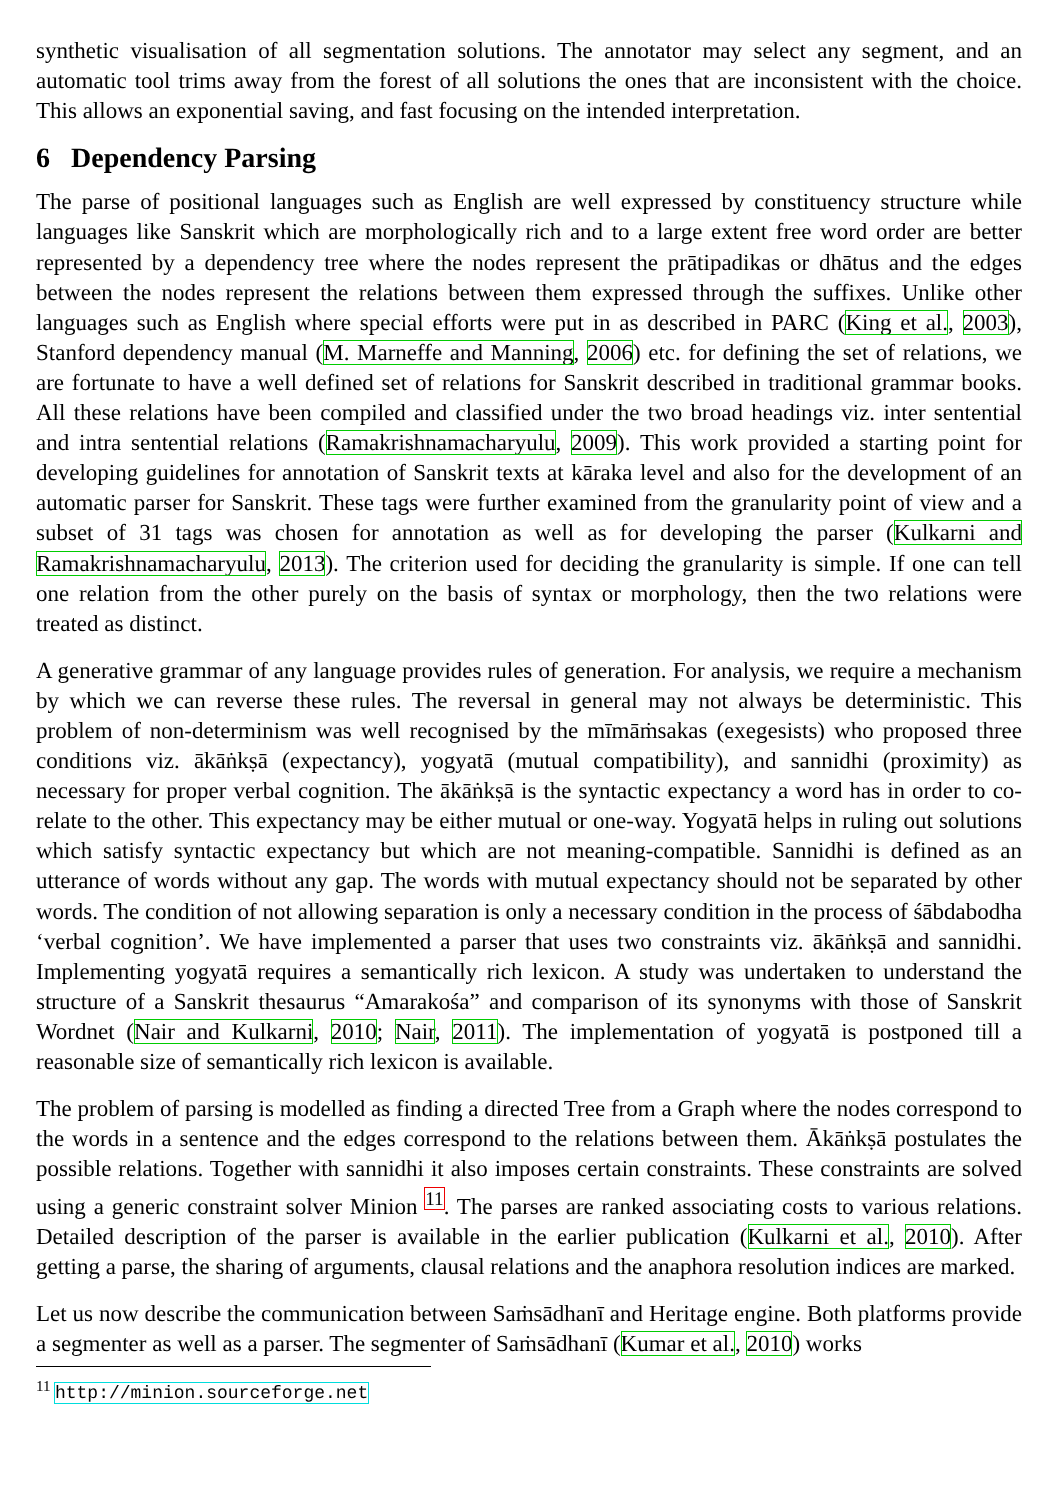synthetic visualisation of all segmentation solutions. The annotator may select any segment, and an automatic tool trims away from the forest of all solutions the ones that are inconsistent with the choice. This allows an exponential saving, and fast focusing on the intended interpretation.
6 Dependency Parsing
The parse of positional languages such as English are well expressed by constituency structure while languages like Sanskrit which are morphologically rich and to a large extent free word order are better represented by a dependency tree where the nodes represent the prātipadikas or dhātus and the edges between the nodes represent the relations between them expressed through the suffixes. Unlike other languages such as English where special efforts were put in as described in PARC (King et al., 2003), Stanford dependency manual (M. Marneffe and Manning, 2006) etc. for defining the set of relations, we are fortunate to have a well defined set of relations for Sanskrit described in traditional grammar books. All these relations have been compiled and classified under the two broad headings viz. inter sentential and intra sentential relations (Ramakrishnamacharyulu, 2009). This work provided a starting point for developing guidelines for annotation of Sanskrit texts at kāraka level and also for the development of an automatic parser for Sanskrit. These tags were further examined from the granularity point of view and a subset of 31 tags was chosen for annotation as well as for developing the parser (Kulkarni and Ramakrishnamacharyulu, 2013). The criterion used for deciding the granularity is simple. If one can tell one relation from the other purely on the basis of syntax or morphology, then the two relations were treated as distinct.
A generative grammar of any language provides rules of generation. For analysis, we require a mechanism by which we can reverse these rules. The reversal in general may not always be deterministic. This problem of non-determinism was well recognised by the mīmāṁsakas (exegesists) who proposed three conditions viz. ākāṅkṣā (expectancy), yogyatā (mutual compatibility), and sannidhi (proximity) as necessary for proper verbal cognition. The ākāṅkṣā is the syntactic expectancy a word has in order to co-relate to the other. This expectancy may be either mutual or one-way. Yogyatā helps in ruling out solutions which satisfy syntactic expectancy but which are not meaning-compatible. Sannidhi is defined as an utterance of words without any gap. The words with mutual expectancy should not be separated by other words. The condition of not allowing separation is only a necessary condition in the process of śābdabodha ‘verbal cognition’. We have implemented a parser that uses two constraints viz. ākāṅkṣā and sannidhi. Implementing yogyatā requires a semantically rich lexicon. A study was undertaken to understand the structure of a Sanskrit thesaurus “Amarakośa” and comparison of its synonyms with those of Sanskrit Wordnet (Nair and Kulkarni, 2010; Nair, 2011). The implementation of yogyatā is postponed till a reasonable size of semantically rich lexicon is available.
The problem of parsing is modelled as finding a directed Tree from a Graph where the nodes correspond to the words in a sentence and the edges correspond to the relations between them. Ākāṅkṣā postulates the possible relations. Together with sannidhi it also imposes certain constraints. These constraints are solved using a generic constraint solver Minion <sup>11</sup>. The parses are ranked associating costs to various relations. Detailed description of the parser is available in the earlier publication (Kulkarni et al., 2010). After getting a parse, the sharing of arguments, clausal relations and the anaphora resolution indices are marked.
Let us now describe the communication between Saṁsādhanī and Heritage engine. Both platforms provide a segmenter as well as a parser. The segmenter of Saṁsādhanī (Kumar et al., 2010) works
<sup>11</sup> http://minion.sourceforge.net